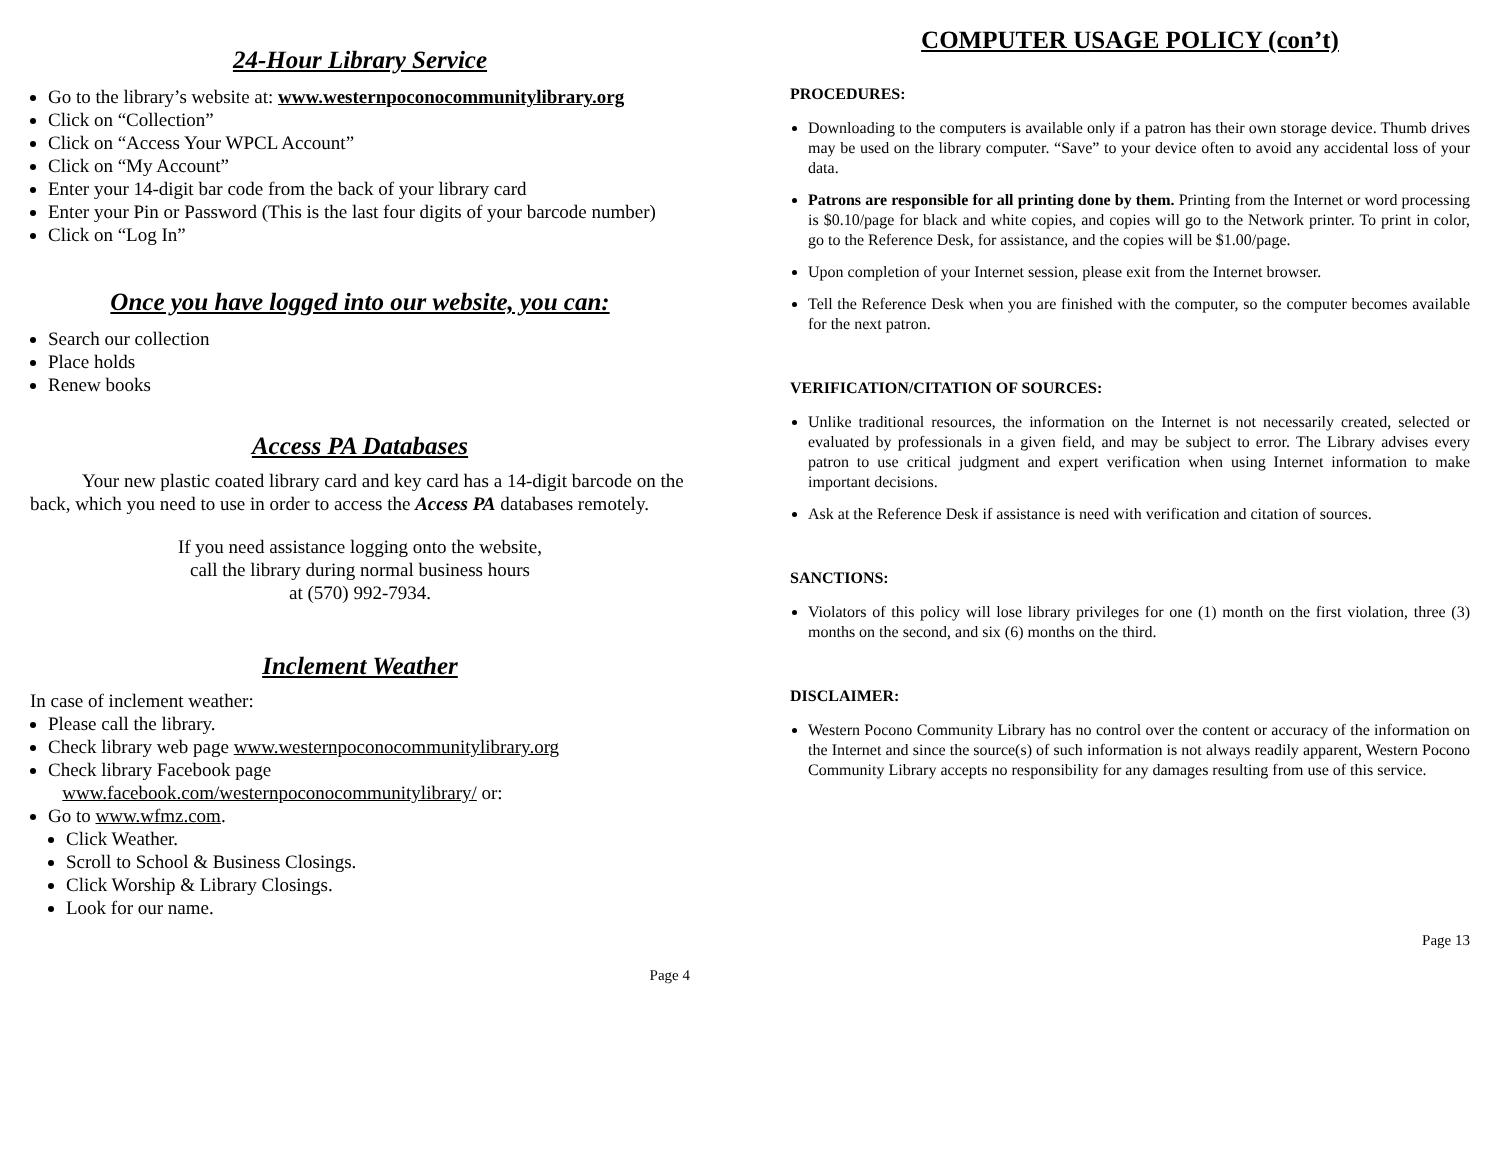24-Hour Library Service
Go to the library’s website at: www.westernpoconocommunitylibrary.org
Click on “Collection”
Click on “Access Your WPCL Account”
Click on “My Account”
Enter your 14-digit bar code from the back of your library card
Enter your Pin or Password (This is the last four digits of your barcode number)
Click on “Log In”
Once you have logged into our website, you can:
Search our collection
Place holds
Renew books
Access PA Databases
Your new plastic coated library card and key card has a 14-digit barcode on the back, which you need to use in order to access the Access PA databases remotely.
If you need assistance logging onto the website,
call the library during normal business hours
at (570) 992-7934.
Inclement Weather
In case of inclement weather:
Please call the library.
Check library web page www.westernpoconocommunitylibrary.org
Check library Facebook page
www.facebook.com/westernpoconocommunitylibrary/ or:
Go to www.wfmz.com.
Click Weather.
Scroll to School & Business Closings.
Click Worship & Library Closings.
Look for our name.
Page 4
COMPUTER USAGE POLICY (con’t)
PROCEDURES:
Downloading to the computers is available only if a patron has their own storage device. Thumb drives may be used on the library computer. “Save” to your device often to avoid any accidental loss of your data.
Patrons are responsible for all printing done by them. Printing from the Internet or word processing is $0.10/page for black and white copies, and copies will go to the Network printer. To print in color, go to the Reference Desk, for assistance, and the copies will be $1.00/page.
Upon completion of your Internet session, please exit from the Internet browser.
Tell the Reference Desk when you are finished with the computer, so the computer becomes available for the next patron.
VERIFICATION/CITATION OF SOURCES:
Unlike traditional resources, the information on the Internet is not necessarily created, selected or evaluated by professionals in a given field, and may be subject to error. The Library advises every patron to use critical judgment and expert verification when using Internet information to make important decisions.
Ask at the Reference Desk if assistance is need with verification and citation of sources.
SANCTIONS:
Violators of this policy will lose library privileges for one (1) month on the first violation, three (3) months on the second, and six (6) months on the third.
DISCLAIMER:
Western Pocono Community Library has no control over the content or accuracy of the information on the Internet and since the source(s) of such information is not always readily apparent, Western Pocono Community Library accepts no responsibility for any damages resulting from use of this service.
Page 13